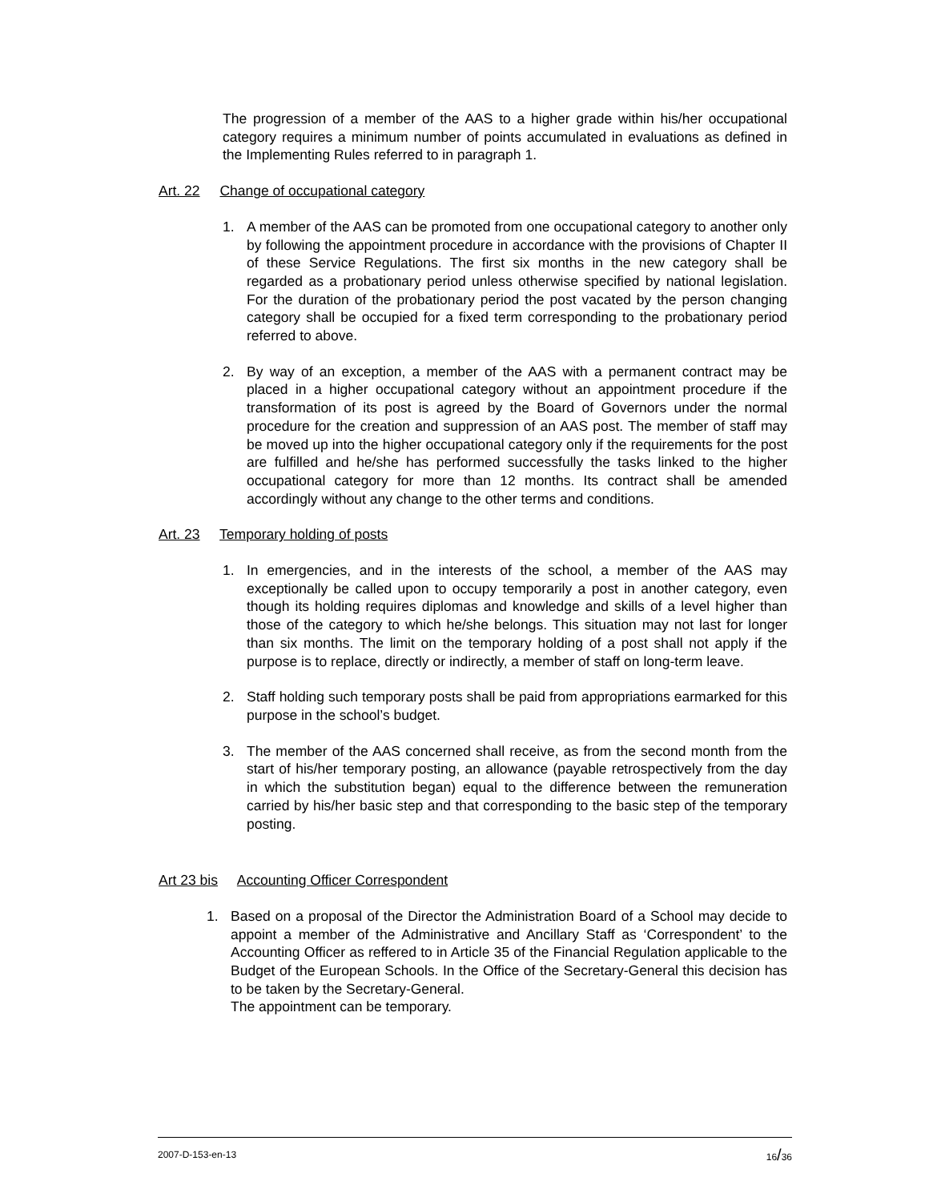The progression of a member of the AAS to a higher grade within his/her occupational category requires a minimum number of points accumulated in evaluations as defined in the Implementing Rules referred to in paragraph 1.
Art. 22 Change of occupational category
1. A member of the AAS can be promoted from one occupational category to another only by following the appointment procedure in accordance with the provisions of Chapter II of these Service Regulations. The first six months in the new category shall be regarded as a probationary period unless otherwise specified by national legislation. For the duration of the probationary period the post vacated by the person changing category shall be occupied for a fixed term corresponding to the probationary period referred to above.
2. By way of an exception, a member of the AAS with a permanent contract may be placed in a higher occupational category without an appointment procedure if the transformation of its post is agreed by the Board of Governors under the normal procedure for the creation and suppression of an AAS post. The member of staff may be moved up into the higher occupational category only if the requirements for the post are fulfilled and he/she has performed successfully the tasks linked to the higher occupational category for more than 12 months. Its contract shall be amended accordingly without any change to the other terms and conditions.
Art. 23 Temporary holding of posts
1. In emergencies, and in the interests of the school, a member of the AAS may exceptionally be called upon to occupy temporarily a post in another category, even though its holding requires diplomas and knowledge and skills of a level higher than those of the category to which he/she belongs. This situation may not last for longer than six months. The limit on the temporary holding of a post shall not apply if the purpose is to replace, directly or indirectly, a member of staff on long-term leave.
2. Staff holding such temporary posts shall be paid from appropriations earmarked for this purpose in the school’s budget.
3. The member of the AAS concerned shall receive, as from the second month from the start of his/her temporary posting, an allowance (payable retrospectively from the day in which the substitution began) equal to the difference between the remuneration carried by his/her basic step and that corresponding to the basic step of the temporary posting.
Art 23 bis Accounting Officer Correspondent
1. Based on a proposal of the Director the Administration Board of a School may decide to appoint a member of the Administrative and Ancillary Staff as ‘Correspondent’ to the Accounting Officer as reffered to in Article 35 of the Financial Regulation applicable to the Budget of the European Schools. In the Office of the Secretary-General this decision has to be taken by the Secretary-General.
The appointment can be temporary.
2007-D-153-en-13 16/36